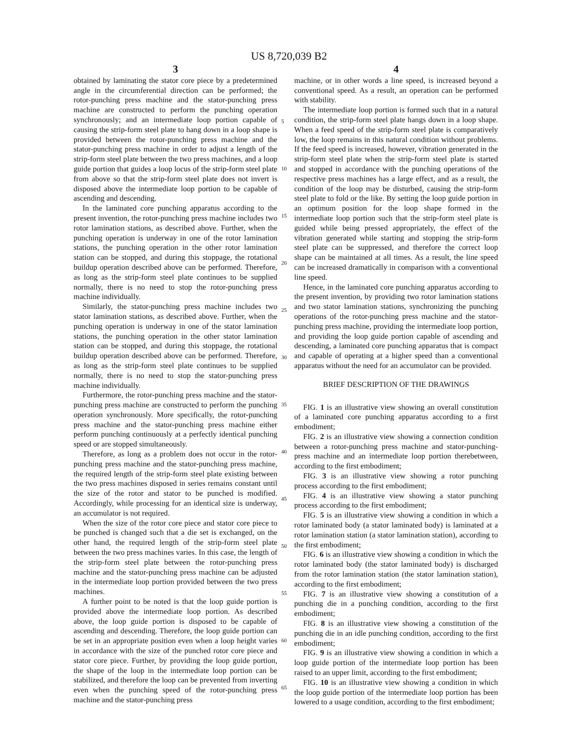US 8,720,039 B2
3
obtained by laminating the stator core piece by a predetermined angle in the circumferential direction can be performed; the rotor-punching press machine and the stator-punching press machine are constructed to perform the punching operation synchronously; and an intermediate loop portion capable of causing the strip-form steel plate to hang down in a loop shape is provided between the rotor-punching press machine and the stator-punching press machine in order to adjust a length of the strip-form steel plate between the two press machines, and a loop guide portion that guides a loop locus of the strip-form steel plate from above so that the strip-form steel plate does not invert is disposed above the intermediate loop portion to be capable of ascending and descending.
In the laminated core punching apparatus according to the present invention, the rotor-punching press machine includes two rotor lamination stations, as described above. Further, when the punching operation is underway in one of the rotor lamination stations, the punching operation in the other rotor lamination station can be stopped, and during this stoppage, the rotational buildup operation described above can be performed. Therefore, as long as the strip-form steel plate continues to be supplied normally, there is no need to stop the rotor-punching press machine individually.
Similarly, the stator-punching press machine includes two stator lamination stations, as described above. Further, when the punching operation is underway in one of the stator lamination stations, the punching operation in the other stator lamination station can be stopped, and during this stoppage, the rotational buildup operation described above can be performed. Therefore, as long as the strip-form steel plate continues to be supplied normally, there is no need to stop the stator-punching press machine individually.
Furthermore, the rotor-punching press machine and the stator-punching press machine are constructed to perform the punching operation synchronously. More specifically, the rotor-punching press machine and the stator-punching press machine either perform punching continuously at a perfectly identical punching speed or are stopped simultaneously.
Therefore, as long as a problem does not occur in the rotor-punching press machine and the stator-punching press machine, the required length of the strip-form steel plate existing between the two press machines disposed in series remains constant until the size of the rotor and stator to be punched is modified. Accordingly, while processing for an identical size is underway, an accumulator is not required.
When the size of the rotor core piece and stator core piece to be punched is changed such that a die set is exchanged, on the other hand, the required length of the strip-form steel plate between the two press machines varies. In this case, the length of the strip-form steel plate between the rotor-punching press machine and the stator-punching press machine can be adjusted in the intermediate loop portion provided between the two press machines.
A further point to be noted is that the loop guide portion is provided above the intermediate loop portion. As described above, the loop guide portion is disposed to be capable of ascending and descending. Therefore, the loop guide portion can be set in an appropriate position even when a loop height varies in accordance with the size of the punched rotor core piece and stator core piece. Further, by providing the loop guide portion, the shape of the loop in the intermediate loop portion can be stabilized, and therefore the loop can be prevented from inverting even when the punching speed of the rotor-punching press machine and the stator-punching press
4
machine, or in other words a line speed, is increased beyond a conventional speed. As a result, an operation can be performed with stability.
The intermediate loop portion is formed such that in a natural condition, the strip-form steel plate hangs down in a loop shape. When a feed speed of the strip-form steel plate is comparatively low, the loop remains in this natural condition without problems. If the feed speed is increased, however, vibration generated in the strip-form steel plate when the strip-form steel plate is started and stopped in accordance with the punching operations of the respective press machines has a large effect, and as a result, the condition of the loop may be disturbed, causing the strip-form steel plate to fold or the like. By setting the loop guide portion in an optimum position for the loop shape formed in the intermediate loop portion such that the strip-form steel plate is guided while being pressed appropriately, the effect of the vibration generated while starting and stopping the strip-form steel plate can be suppressed, and therefore the correct loop shape can be maintained at all times. As a result, the line speed can be increased dramatically in comparison with a conventional line speed.
Hence, in the laminated core punching apparatus according to the present invention, by providing two rotor lamination stations and two stator lamination stations, synchronizing the punching operations of the rotor-punching press machine and the stator-punching press machine, providing the intermediate loop portion, and providing the loop guide portion capable of ascending and descending, a laminated core punching apparatus that is compact and capable of operating at a higher speed than a conventional apparatus without the need for an accumulator can be provided.
BRIEF DESCRIPTION OF THE DRAWINGS
FIG. 1 is an illustrative view showing an overall constitution of a laminated core punching apparatus according to a first embodiment;
FIG. 2 is an illustrative view showing a connection condition between a rotor-punching press machine and stator-punching-press machine and an intermediate loop portion therebetween, according to the first embodiment;
FIG. 3 is an illustrative view showing a rotor punching process according to the first embodiment;
FIG. 4 is an illustrative view showing a stator punching process according to the first embodiment;
FIG. 5 is an illustrative view showing a condition in which a rotor laminated body (a stator laminated body) is laminated at a rotor lamination station (a stator lamination station), according to the first embodiment;
FIG. 6 is an illustrative view showing a condition in which the rotor laminated body (the stator laminated body) is discharged from the rotor lamination station (the stator lamination station), according to the first embodiment;
FIG. 7 is an illustrative view showing a constitution of a punching die in a punching condition, according to the first embodiment;
FIG. 8 is an illustrative view showing a constitution of the punching die in an idle punching condition, according to the first embodiment;
FIG. 9 is an illustrative view showing a condition in which a loop guide portion of the intermediate loop portion has been raised to an upper limit, according to the first embodiment;
FIG. 10 is an illustrative view showing a condition in which the loop guide portion of the intermediate loop portion has been lowered to a usage condition, according to the first embodiment;
5
10
15
20
25
30
35
40
45
50
55
60
65